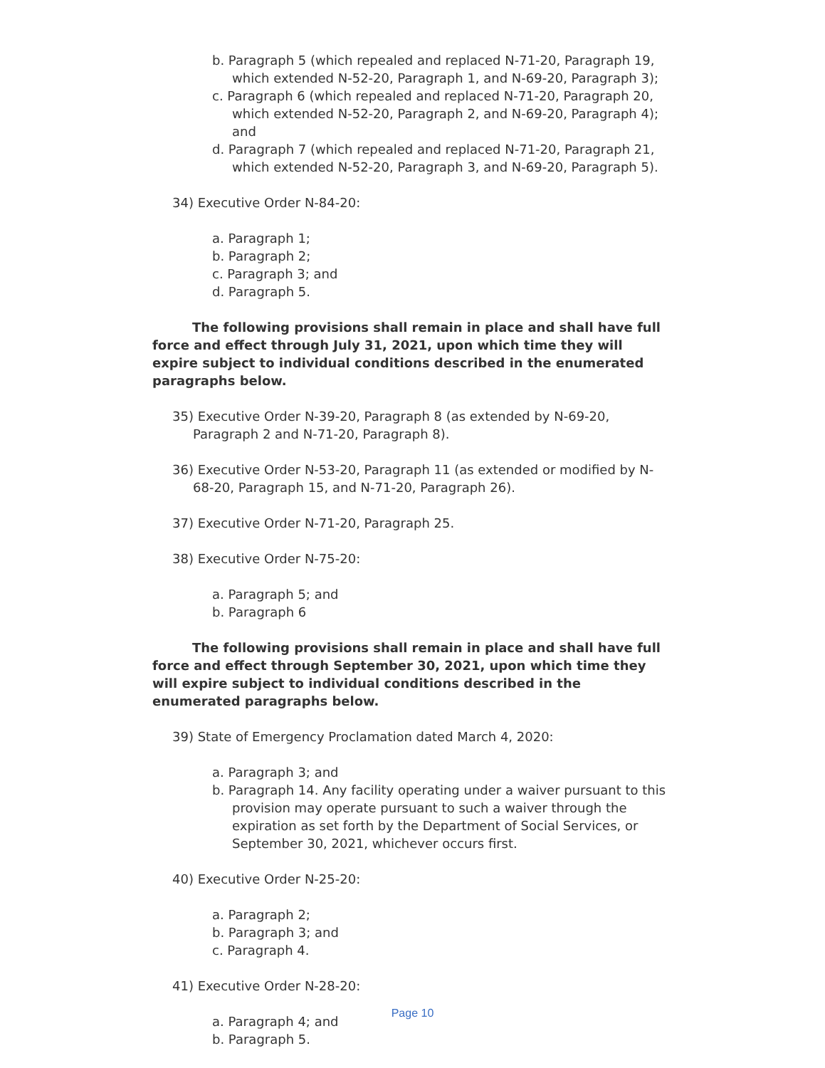b. Paragraph 5 (which repealed and replaced N-71-20, Paragraph 19, which extended N-52-20, Paragraph 1, and N-69-20, Paragraph 3);
c. Paragraph 6 (which repealed and replaced N-71-20, Paragraph 20, which extended N-52-20, Paragraph 2, and N-69-20, Paragraph 4); and
d. Paragraph 7 (which repealed and replaced N-71-20, Paragraph 21, which extended N-52-20, Paragraph 3, and N-69-20, Paragraph 5).
34) Executive Order N-84-20:
a. Paragraph 1;
b. Paragraph 2;
c. Paragraph 3; and
d. Paragraph 5.
The following provisions shall remain in place and shall have full force and effect through July 31, 2021, upon which time they will expire subject to individual conditions described in the enumerated paragraphs below.
35) Executive Order N-39-20, Paragraph 8 (as extended by N-69-20, Paragraph 2 and N-71-20, Paragraph 8).
36) Executive Order N-53-20, Paragraph 11 (as extended or modified by N-68-20, Paragraph 15, and N-71-20, Paragraph 26).
37) Executive Order N-71-20, Paragraph 25.
38) Executive Order N-75-20:
a. Paragraph 5; and
b. Paragraph 6
The following provisions shall remain in place and shall have full force and effect through September 30, 2021, upon which time they will expire subject to individual conditions described in the enumerated paragraphs below.
39) State of Emergency Proclamation dated March 4, 2020:
a. Paragraph 3; and
b. Paragraph 14. Any facility operating under a waiver pursuant to this provision may operate pursuant to such a waiver through the expiration as set forth by the Department of Social Services, or September 30, 2021, whichever occurs first.
40) Executive Order N-25-20:
a. Paragraph 2;
b. Paragraph 3; and
c. Paragraph 4.
41) Executive Order N-28-20:
a. Paragraph 4; and
b. Paragraph 5.
Page 10